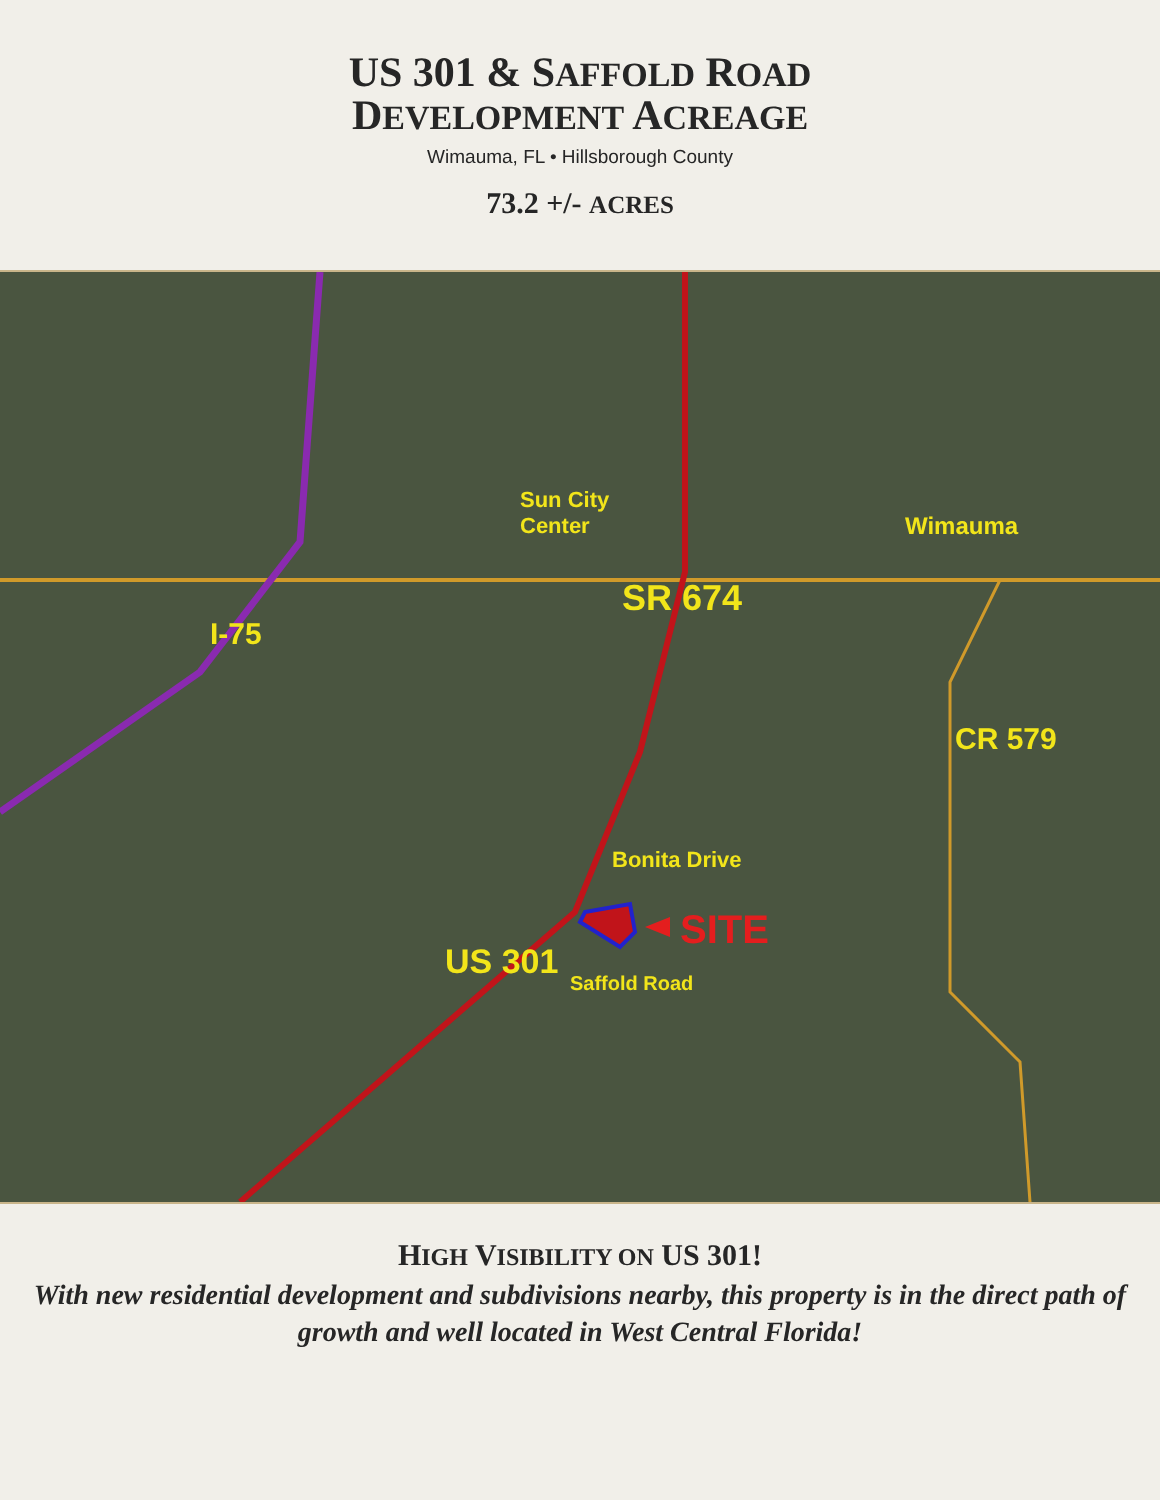US 301 & SAFFOLD ROAD
DEVELOPMENT ACREAGE
Wimauma, FL • Hillsborough County
73.2 +/- ACRES
Sun City
Center
Wimauma
SR 674
I-75
CR 579
Bonita Drive
SITE
US 301
Saffold Road
HIGH VISIBILITY ON US 301!
With new residential development and subdivisions nearby, this property is in the direct path of growth and well located in West Central Florida!